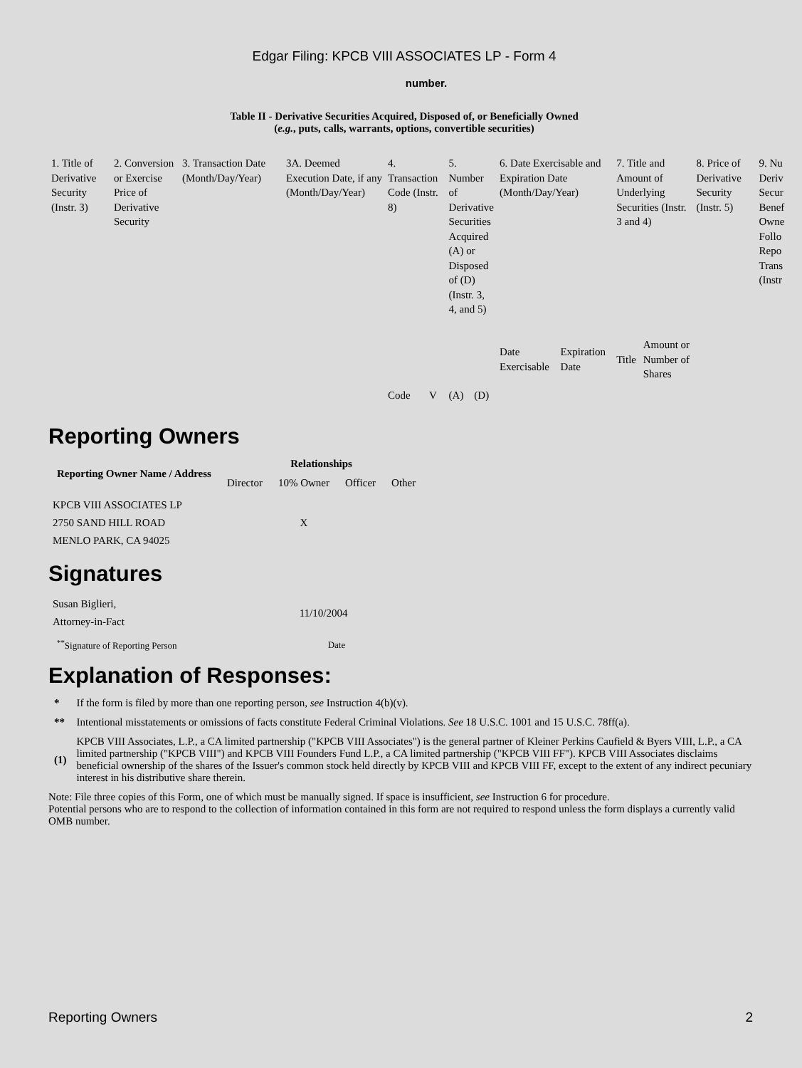Edgar Filing: KPCB VIII ASSOCIATES LP - Form 4
number.
Table II - Derivative Securities Acquired, Disposed of, or Beneficially Owned
(e.g., puts, calls, warrants, options, convertible securities)
| 1. Title of Derivative Security (Instr. 3) | 2. Conversion or Exercise Price of Derivative Security | 3. Transaction Date (Month/Day/Year) | 3A. Deemed Execution Date, if any (Month/Day/Year) | 4. Transaction Code (Instr. 8) | | 5. Number of Derivative Securities Acquired (A) or Disposed of (D) (Instr. 3, 4, and 5) | | 6. Date Exercisable and Expiration Date (Month/Day/Year) | | 7. Title and Amount of Underlying Securities (Instr. 3 and 4) | | 8. Price of Derivative Security (Instr. 5) | 9. Nu Deriv Secur Benef Owne Follo Repo Trans (Instr |
| | | | | Code | V | (A) | (D) | Date Exercisable | Expiration Date | Title | Amount or Number of Shares | | |
Reporting Owners
| Reporting Owner Name / Address | Relationships | | | |
| --- | --- | --- | --- | --- |
| | Director | 10% Owner | Officer | Other |
| KPCB VIII ASSOCIATES LP 2750 SAND HILL ROAD MENLO PARK, CA 94025 | | X | | |
Signatures
| Susan Biglieri, Attorney-in-Fact | 11/10/2004 |
| <sup>**</sup> Signature of Reporting Person | Date |
Explanation of Responses:
| * | If the form is filed by more than one reporting person, see Instruction 4(b)(v). |
| ** | Intentional misstatements or omissions of facts constitute Federal Criminal Violations. See 18 U.S.C. 1001 and 15 U.S.C. 78ff(a). |
| (1) | KPCB VIII Associates, L.P., a CA limited partnership ("KPCB VIII Associates") is the general partner of Kleiner Perkins Caufield & Byers VIII, L.P., a CA limited partnership ("KPCB VIII") and KPCB VIII Founders Fund L.P., a CA limited partnership ("KPCB VIII FF"). KPCB VIII Associates disclaims beneficial ownership of the shares of the Issuer's common stock held directly by KPCB VIII and KPCB VIII FF, except to the extent of any indirect pecuniary interest in his distributive share therein. |
Note: File three copies of this Form, one of which must be manually signed. If space is insufficient, see Instruction 6 for procedure.
Potential persons who are to respond to the collection of information contained in this form are not required to respond unless the form displays a currently valid OMB number.
Reporting Owners 2